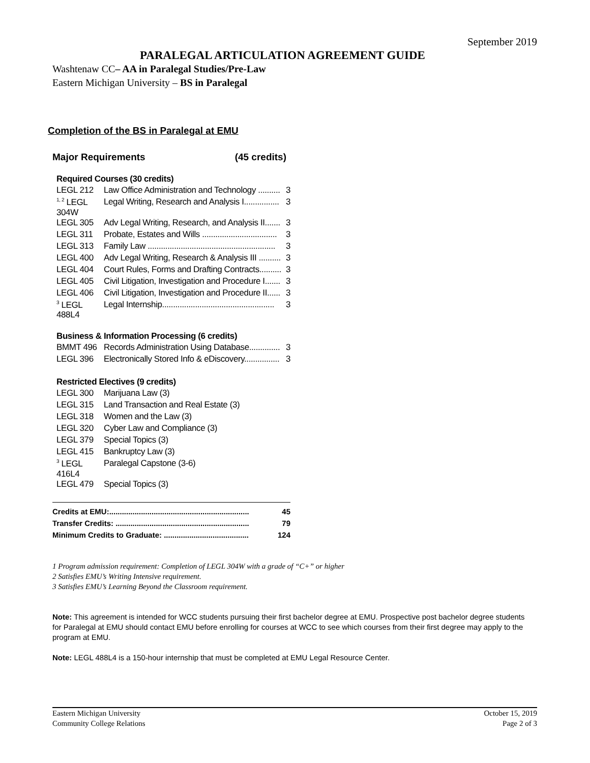September 2019
PARALEGAL ARTICULATION AGREEMENT GUIDE
Washtenaw CC– AA in Paralegal Studies/Pre-Law
Eastern Michigan University – BS in Paralegal
Completion of the BS in Paralegal at EMU
Major Requirements (45 credits)
Required Courses (30 credits)
| LEGL 212 | Law Office Administration and Technology .......... | 3 |
| <sup>1, 2</sup> LEGL 304W | Legal Writing, Research and Analysis I................ | 3 |
| LEGL 305 | Adv Legal Writing, Research, and Analysis II....... | 3 |
| LEGL 311 | Probate, Estates and Wills .................................. | 3 |
| LEGL 313 | Family Law .......................................................... | 3 |
| LEGL 400 | Adv Legal Writing, Research & Analysis III .......... | 3 |
| LEGL 404 | Court Rules, Forms and Drafting Contracts.......... | 3 |
| LEGL 405 | Civil Litigation, Investigation and Procedure I....... | 3 |
| LEGL 406 | Civil Litigation, Investigation and Procedure II...... | 3 |
| <sup>3</sup> LEGL 488L4 | Legal Internship................................................... | 3 |
Business & Information Processing (6 credits)
| BMMT 496 | Records Administration Using Database.............. | 3 |
| LEGL 396 | Electronically Stored Info & eDiscovery................ | 3 |
Restricted Electives (9 credits)
| LEGL 300 | Marijuana Law (3) |
| LEGL 315 | Land Transaction and Real Estate (3) |
| LEGL 318 | Women and the Law (3) |
| LEGL 320 | Cyber Law and Compliance (3) |
| LEGL 379 | Special Topics (3) |
| LEGL 415 | Bankruptcy Law (3) |
| <sup>3</sup> LEGL 416L4 | Paralegal Capstone (3-6) |
| LEGL 479 | Special Topics (3) |
Credits at EMU:.................................................................. 45
Transfer Credits: ............................................................... 79
Minimum Credits to Graduate: ........................................ 124
1 Program admission requirement: Completion of LEGL 304W with a grade of “C+” or higher
2 Satisfies EMU’s Writing Intensive requirement.
3 Satisfies EMU’s Learning Beyond the Classroom requirement.
Note: This agreement is intended for WCC students pursuing their first bachelor degree at EMU. Prospective post bachelor degree students for Paralegal at EMU should contact EMU before enrolling for courses at WCC to see which courses from their first degree may apply to the program at EMU.
Note: LEGL 488L4 is a 150-hour internship that must be completed at EMU Legal Resource Center.
Eastern Michigan University
Community College Relations
October 15, 2019
Page 2 of 3